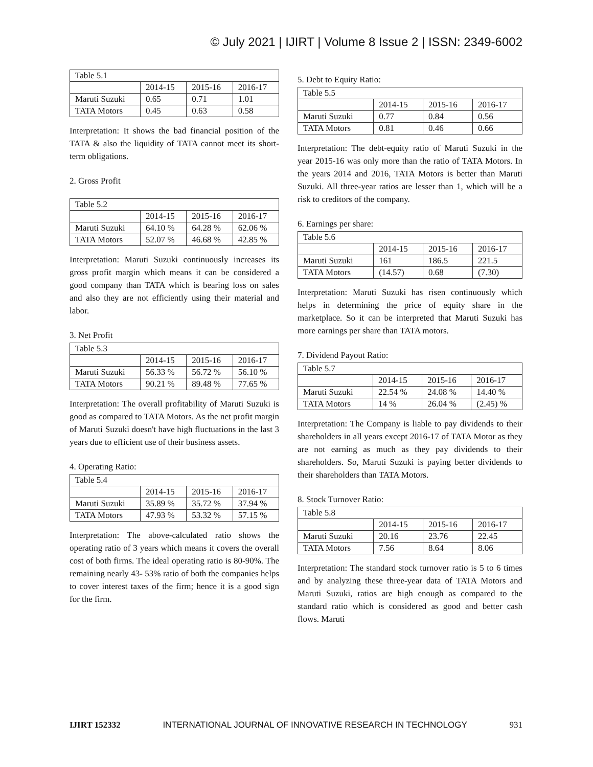© July 2021 | IJIRT | Volume 8 Issue 2 | ISSN: 2349-6002
| Table 5.1 | | | |
| | 2014-15 | 2015-16 | 2016-17 |
| Maruti Suzuki | 0.65 | 0.71 | 1.01 |
| TATA Motors | 0.45 | 0.63 | 0.58 |
Interpretation: It shows the bad financial position of the TATA & also the liquidity of TATA cannot meet its short-term obligations.
2. Gross Profit
| Table 5.2 | | | |
| | 2014-15 | 2015-16 | 2016-17 |
| Maruti Suzuki | 64.10 % | 64.28 % | 62.06 % |
| TATA Motors | 52.07 % | 46.68 % | 42.85 % |
Interpretation: Maruti Suzuki continuously increases its gross profit margin which means it can be considered a good company than TATA which is bearing loss on sales and also they are not efficiently using their material and labor.
3. Net Profit
| Table 5.3 | | | |
| | 2014-15 | 2015-16 | 2016-17 |
| Maruti Suzuki | 56.33 % | 56.72 % | 56.10 % |
| TATA Motors | 90.21 % | 89.48 % | 77.65 % |
Interpretation: The overall profitability of Maruti Suzuki is good as compared to TATA Motors. As the net profit margin of Maruti Suzuki doesn't have high fluctuations in the last 3 years due to efficient use of their business assets.
4. Operating Ratio:
| Table 5.4 | | | |
| | 2014-15 | 2015-16 | 2016-17 |
| Maruti Suzuki | 35.89 % | 35.72 % | 37.94 % |
| TATA Motors | 47.93 % | 53.32 % | 57.15 % |
Interpretation: The above-calculated ratio shows the operating ratio of 3 years which means it covers the overall cost of both firms. The ideal operating ratio is 80-90%. The remaining nearly 43- 53% ratio of both the companies helps to cover interest taxes of the firm; hence it is a good sign for the firm.
5. Debt to Equity Ratio:
| Table 5.5 | | | |
| | 2014-15 | 2015-16 | 2016-17 |
| Maruti Suzuki | 0.77 | 0.84 | 0.56 |
| TATA Motors | 0.81 | 0.46 | 0.66 |
Interpretation: The debt-equity ratio of Maruti Suzuki in the year 2015-16 was only more than the ratio of TATA Motors. In the years 2014 and 2016, TATA Motors is better than Maruti Suzuki. All three-year ratios are lesser than 1, which will be a risk to creditors of the company.
6. Earnings per share:
| Table 5.6 | | | |
| | 2014-15 | 2015-16 | 2016-17 |
| Maruti Suzuki | 161 | 186.5 | 221.5 |
| TATA Motors | (14.57) | 0.68 | (7.30) |
Interpretation: Maruti Suzuki has risen continuously which helps in determining the price of equity share in the marketplace. So it can be interpreted that Maruti Suzuki has more earnings per share than TATA motors.
7. Dividend Payout Ratio:
| Table 5.7 | | | |
| | 2014-15 | 2015-16 | 2016-17 |
| Maruti Suzuki | 22.54 % | 24.08 % | 14.40 % |
| TATA Motors | 14 % | 26.04 % | (2.45) % |
Interpretation: The Company is liable to pay dividends to their shareholders in all years except 2016-17 of TATA Motor as they are not earning as much as they pay dividends to their shareholders. So, Maruti Suzuki is paying better dividends to their shareholders than TATA Motors.
8. Stock Turnover Ratio:
| Table 5.8 | | | |
| | 2014-15 | 2015-16 | 2016-17 |
| Maruti Suzuki | 20.16 | 23.76 | 22.45 |
| TATA Motors | 7.56 | 8.64 | 8.06 |
Interpretation: The standard stock turnover ratio is 5 to 6 times and by analyzing these three-year data of TATA Motors and Maruti Suzuki, ratios are high enough as compared to the standard ratio which is considered as good and better cash flows. Maruti
IJIRT 152332 INTERNATIONAL JOURNAL OF INNOVATIVE RESEARCH IN TECHNOLOGY 931